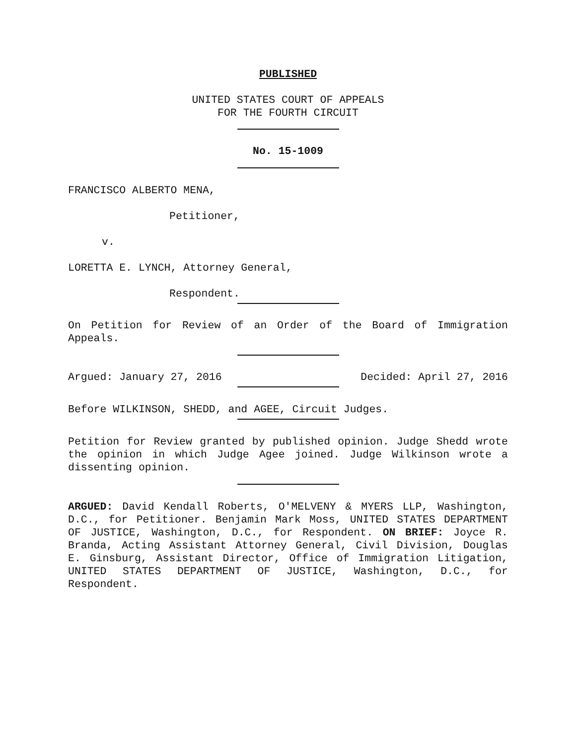PUBLISHED
UNITED STATES COURT OF APPEALS
FOR THE FOURTH CIRCUIT
No. 15-1009
FRANCISCO ALBERTO MENA,
Petitioner,
v.
LORETTA E. LYNCH, Attorney General,
Respondent.
On Petition for Review of an Order of the Board of Immigration Appeals.
Argued: January 27, 2016 Decided: April 27, 2016
Before WILKINSON, SHEDD, and AGEE, Circuit Judges.
Petition for Review granted by published opinion. Judge Shedd wrote the opinion in which Judge Agee joined. Judge Wilkinson wrote a dissenting opinion.
ARGUED: David Kendall Roberts, O'MELVENY & MYERS LLP, Washington, D.C., for Petitioner. Benjamin Mark Moss, UNITED STATES DEPARTMENT OF JUSTICE, Washington, D.C., for Respondent. ON BRIEF: Joyce R. Branda, Acting Assistant Attorney General, Civil Division, Douglas E. Ginsburg, Assistant Director, Office of Immigration Litigation, UNITED STATES DEPARTMENT OF JUSTICE, Washington, D.C., for Respondent.